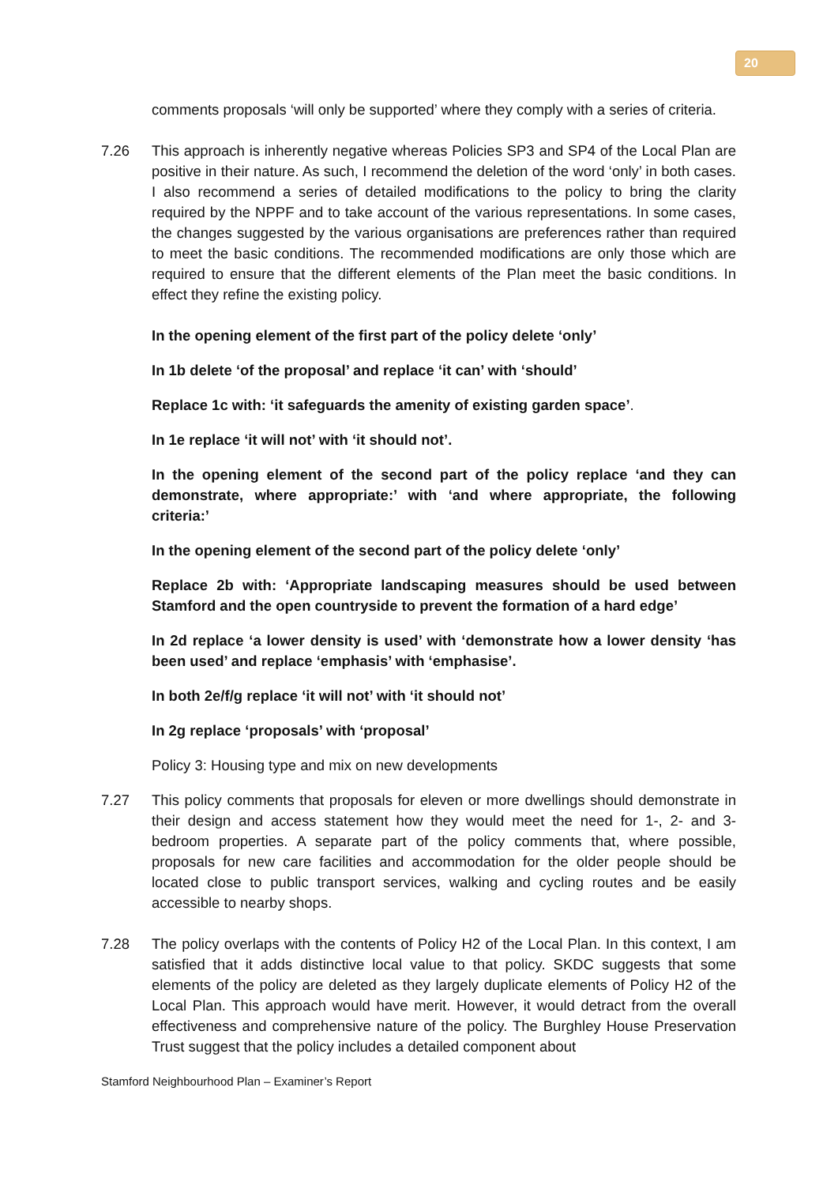20
comments proposals ‘will only be supported’ where they comply with a series of criteria.
7.26 This approach is inherently negative whereas Policies SP3 and SP4 of the Local Plan are positive in their nature. As such, I recommend the deletion of the word ‘only’ in both cases. I also recommend a series of detailed modifications to the policy to bring the clarity required by the NPPF and to take account of the various representations. In some cases, the changes suggested by the various organisations are preferences rather than required to meet the basic conditions. The recommended modifications are only those which are required to ensure that the different elements of the Plan meet the basic conditions. In effect they refine the existing policy.
In the opening element of the first part of the policy delete ‘only’
In 1b delete ‘of the proposal’ and replace ‘it can’ with ‘should’
Replace 1c with: ‘it safeguards the amenity of existing garden space’.
In 1e replace ‘it will not’ with ‘it should not’.
In the opening element of the second part of the policy replace ‘and they can demonstrate, where appropriate:’ with ‘and where appropriate, the following criteria:’
In the opening element of the second part of the policy delete ‘only’
Replace 2b with: ‘Appropriate landscaping measures should be used between Stamford and the open countryside to prevent the formation of a hard edge’
In 2d replace ‘a lower density is used’ with ‘demonstrate how a lower density ‘has been used’ and replace ‘emphasis’ with ‘emphasise’.
In both 2e/f/g replace ‘it will not’ with ‘it should not’
In 2g replace ‘proposals’ with ‘proposal’
Policy 3: Housing type and mix on new developments
7.27 This policy comments that proposals for eleven or more dwellings should demonstrate in their design and access statement how they would meet the need for 1-, 2- and 3-bedroom properties. A separate part of the policy comments that, where possible, proposals for new care facilities and accommodation for the older people should be located close to public transport services, walking and cycling routes and be easily accessible to nearby shops.
7.28 The policy overlaps with the contents of Policy H2 of the Local Plan. In this context, I am satisfied that it adds distinctive local value to that policy. SKDC suggests that some elements of the policy are deleted as they largely duplicate elements of Policy H2 of the Local Plan. This approach would have merit. However, it would detract from the overall effectiveness and comprehensive nature of the policy. The Burghley House Preservation Trust suggest that the policy includes a detailed component about
Stamford Neighbourhood Plan – Examiner’s Report